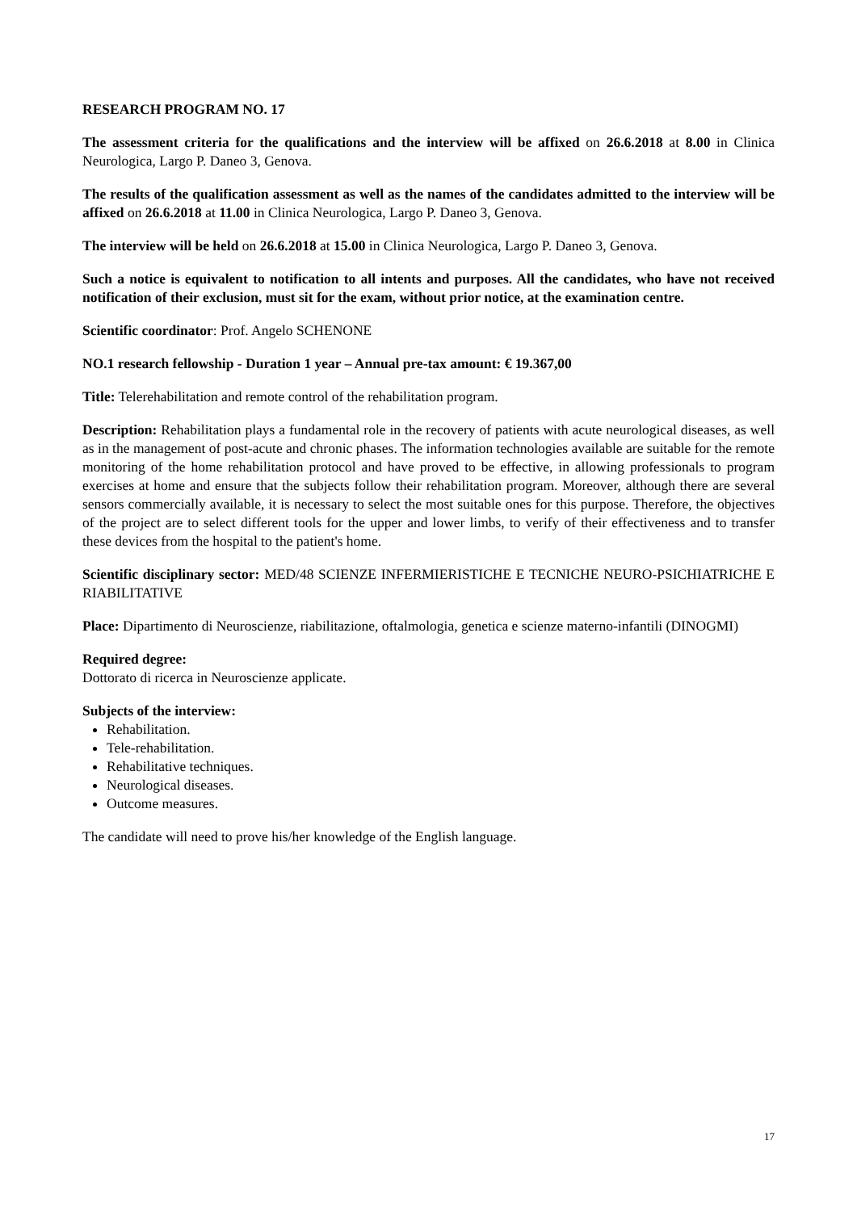RESEARCH PROGRAM NO. 17
The assessment criteria for the qualifications and the interview will be affixed on 26.6.2018 at 8.00 in Clinica Neurologica, Largo P. Daneo 3, Genova.
The results of the qualification assessment as well as the names of the candidates admitted to the interview will be affixed on 26.6.2018 at 11.00 in Clinica Neurologica, Largo P. Daneo 3, Genova.
The interview will be held on 26.6.2018 at 15.00 in Clinica Neurologica, Largo P. Daneo 3, Genova.
Such a notice is equivalent to notification to all intents and purposes. All the candidates, who have not received notification of their exclusion, must sit for the exam, without prior notice, at the examination centre.
Scientific coordinator: Prof. Angelo SCHENONE
NO.1 research fellowship - Duration 1 year – Annual pre-tax amount: € 19.367,00
Title: Telerehabilitation and remote control of the rehabilitation program.
Description: Rehabilitation plays a fundamental role in the recovery of patients with acute neurological diseases, as well as in the management of post-acute and chronic phases. The information technologies available are suitable for the remote monitoring of the home rehabilitation protocol and have proved to be effective, in allowing professionals to program exercises at home and ensure that the subjects follow their rehabilitation program. Moreover, although there are several sensors commercially available, it is necessary to select the most suitable ones for this purpose. Therefore, the objectives of the project are to select different tools for the upper and lower limbs, to verify of their effectiveness and to transfer these devices from the hospital to the patient's home.
Scientific disciplinary sector: MED/48 SCIENZE INFERMIERISTICHE E TECNICHE NEURO-PSICHIATRICHE E RIABILITATIVE
Place: Dipartimento di Neuroscienze, riabilitazione, oftalmologia, genetica e scienze materno-infantili (DINOGMI)
Required degree:
Dottorato di ricerca in Neuroscienze applicate.
Subjects of the interview:
Rehabilitation.
Tele-rehabilitation.
Rehabilitative techniques.
Neurological diseases.
Outcome measures.
The candidate will need to prove his/her knowledge of the English language.
17